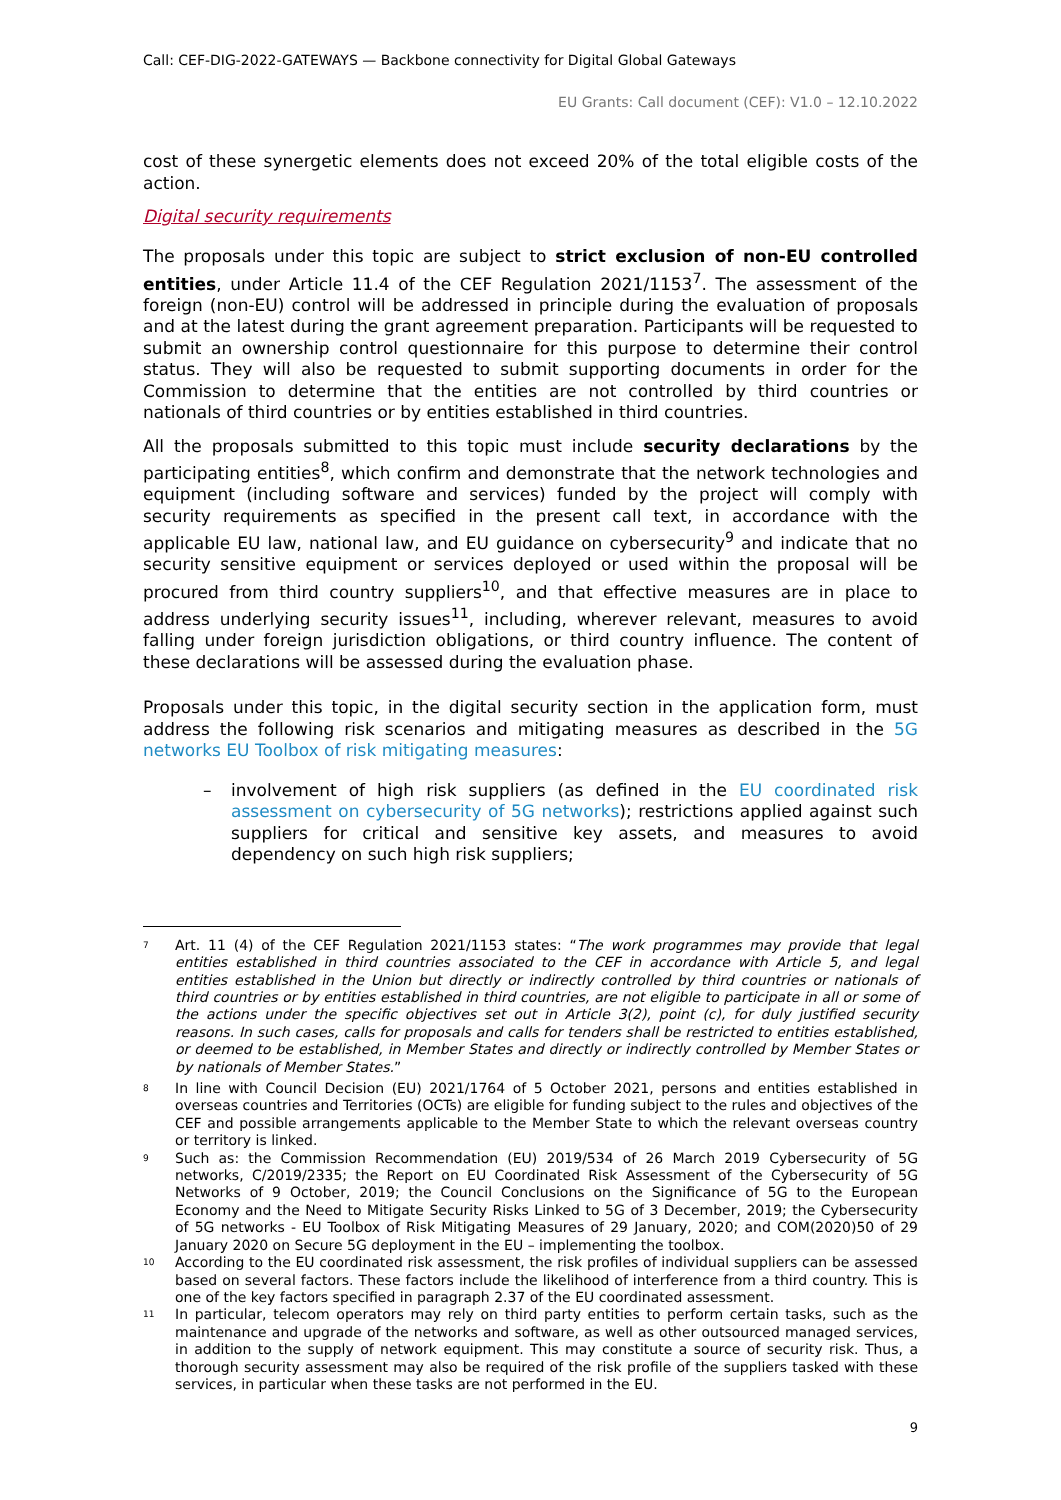Call: CEF-DIG-2022-GATEWAYS — Backbone connectivity for Digital Global Gateways
EU Grants: Call document (CEF): V1.0 – 12.10.2022
cost of these synergetic elements does not exceed 20% of the total eligible costs of the action.
Digital security requirements
The proposals under this topic are subject to strict exclusion of non-EU controlled entities, under Article 11.4 of the CEF Regulation 2021/1153<sup>7</sup>. The assessment of the foreign (non-EU) control will be addressed in principle during the evaluation of proposals and at the latest during the grant agreement preparation. Participants will be requested to submit an ownership control questionnaire for this purpose to determine their control status. They will also be requested to submit supporting documents in order for the Commission to determine that the entities are not controlled by third countries or nationals of third countries or by entities established in third countries.
All the proposals submitted to this topic must include security declarations by the participating entities<sup>8</sup>, which confirm and demonstrate that the network technologies and equipment (including software and services) funded by the project will comply with security requirements as specified in the present call text, in accordance with the applicable EU law, national law, and EU guidance on cybersecurity<sup>9</sup> and indicate that no security sensitive equipment or services deployed or used within the proposal will be procured from third country suppliers<sup>10</sup>, and that effective measures are in place to address underlying security issues<sup>11</sup>, including, wherever relevant, measures to avoid falling under foreign jurisdiction obligations, or third country influence. The content of these declarations will be assessed during the evaluation phase.
Proposals under this topic, in the digital security section in the application form, must address the following risk scenarios and mitigating measures as described in the 5G networks EU Toolbox of risk mitigating measures:
– involvement of high risk suppliers (as defined in the EU coordinated risk assessment on cybersecurity of 5G networks); restrictions applied against such suppliers for critical and sensitive key assets, and measures to avoid dependency on such high risk suppliers;
7 Art. 11 (4) of the CEF Regulation 2021/1153 states: “The work programmes may provide that legal entities established in third countries associated to the CEF in accordance with Article 5, and legal entities established in the Union but directly or indirectly controlled by third countries or nationals of third countries or by entities established in third countries, are not eligible to participate in all or some of the actions under the specific objectives set out in Article 3(2), point (c), for duly justified security reasons. In such cases, calls for proposals and calls for tenders shall be restricted to entities established, or deemed to be established, in Member States and directly or indirectly controlled by Member States or by nationals of Member States.”
8 In line with Council Decision (EU) 2021/1764 of 5 October 2021, persons and entities established in overseas countries and Territories (OCTs) are eligible for funding subject to the rules and objectives of the CEF and possible arrangements applicable to the Member State to which the relevant overseas country or territory is linked.
9 Such as: the Commission Recommendation (EU) 2019/534 of 26 March 2019 Cybersecurity of 5G networks, C/2019/2335; the Report on EU Coordinated Risk Assessment of the Cybersecurity of 5G Networks of 9 October, 2019; the Council Conclusions on the Significance of 5G to the European Economy and the Need to Mitigate Security Risks Linked to 5G of 3 December, 2019; the Cybersecurity of 5G networks - EU Toolbox of Risk Mitigating Measures of 29 January, 2020; and COM(2020)50 of 29 January 2020 on Secure 5G deployment in the EU – implementing the toolbox.
10 According to the EU coordinated risk assessment, the risk profiles of individual suppliers can be assessed based on several factors. These factors include the likelihood of interference from a third country. This is one of the key factors specified in paragraph 2.37 of the EU coordinated assessment.
11 In particular, telecom operators may rely on third party entities to perform certain tasks, such as the maintenance and upgrade of the networks and software, as well as other outsourced managed services, in addition to the supply of network equipment. This may constitute a source of security risk. Thus, a thorough security assessment may also be required of the risk profile of the suppliers tasked with these services, in particular when these tasks are not performed in the EU.
9